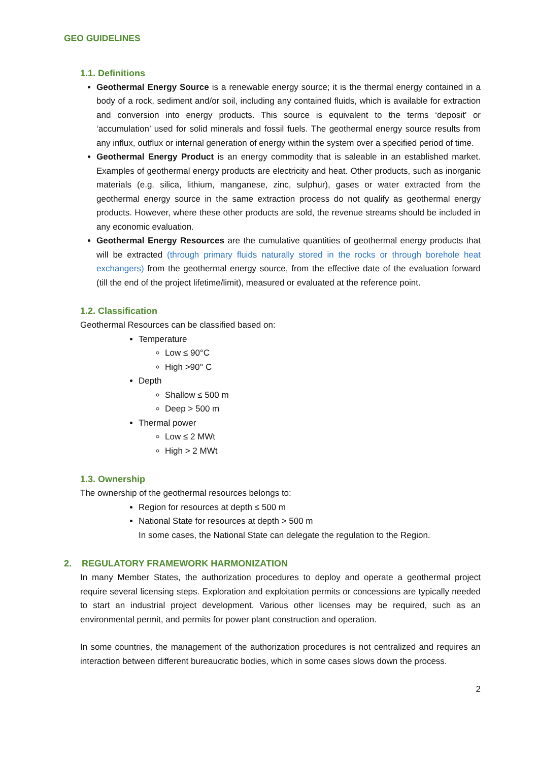GEO GUIDELINES
1.1. Definitions
Geothermal Energy Source is a renewable energy source; it is the thermal energy contained in a body of a rock, sediment and/or soil, including any contained fluids, which is available for extraction and conversion into energy products. This source is equivalent to the terms ‘deposit’ or ‘accumulation’ used for solid minerals and fossil fuels. The geothermal energy source results from any influx, outflux or internal generation of energy within the system over a specified period of time.
Geothermal Energy Product is an energy commodity that is saleable in an established market. Examples of geothermal energy products are electricity and heat. Other products, such as inorganic materials (e.g. silica, lithium, manganese, zinc, sulphur), gases or water extracted from the geothermal energy source in the same extraction process do not qualify as geothermal energy products. However, where these other products are sold, the revenue streams should be included in any economic evaluation.
Geothermal Energy Resources are the cumulative quantities of geothermal energy products that will be extracted (through primary fluids naturally stored in the rocks or through borehole heat exchangers) from the geothermal energy source, from the effective date of the evaluation forward (till the end of the project lifetime/limit), measured or evaluated at the reference point.
1.2. Classification
Geothermal Resources can be classified based on:
Temperature
Low ≤ 90°C
High >90° C
Depth
Shallow ≤ 500 m
Deep > 500 m
Thermal power
Low ≤ 2 MWt
High > 2 MWt
1.3. Ownership
The ownership of the geothermal resources belongs to:
Region for resources at depth ≤ 500 m
National State for resources at depth > 500 m
In some cases, the National State can delegate the regulation to the Region.
2. REGULATORY FRAMEWORK HARMONIZATION
In many Member States, the authorization procedures to deploy and operate a geothermal project require several licensing steps. Exploration and exploitation permits or concessions are typically needed to start an industrial project development. Various other licenses may be required, such as an environmental permit, and permits for power plant construction and operation.
In some countries, the management of the authorization procedures is not centralized and requires an interaction between different bureaucratic bodies, which in some cases slows down the process.
2